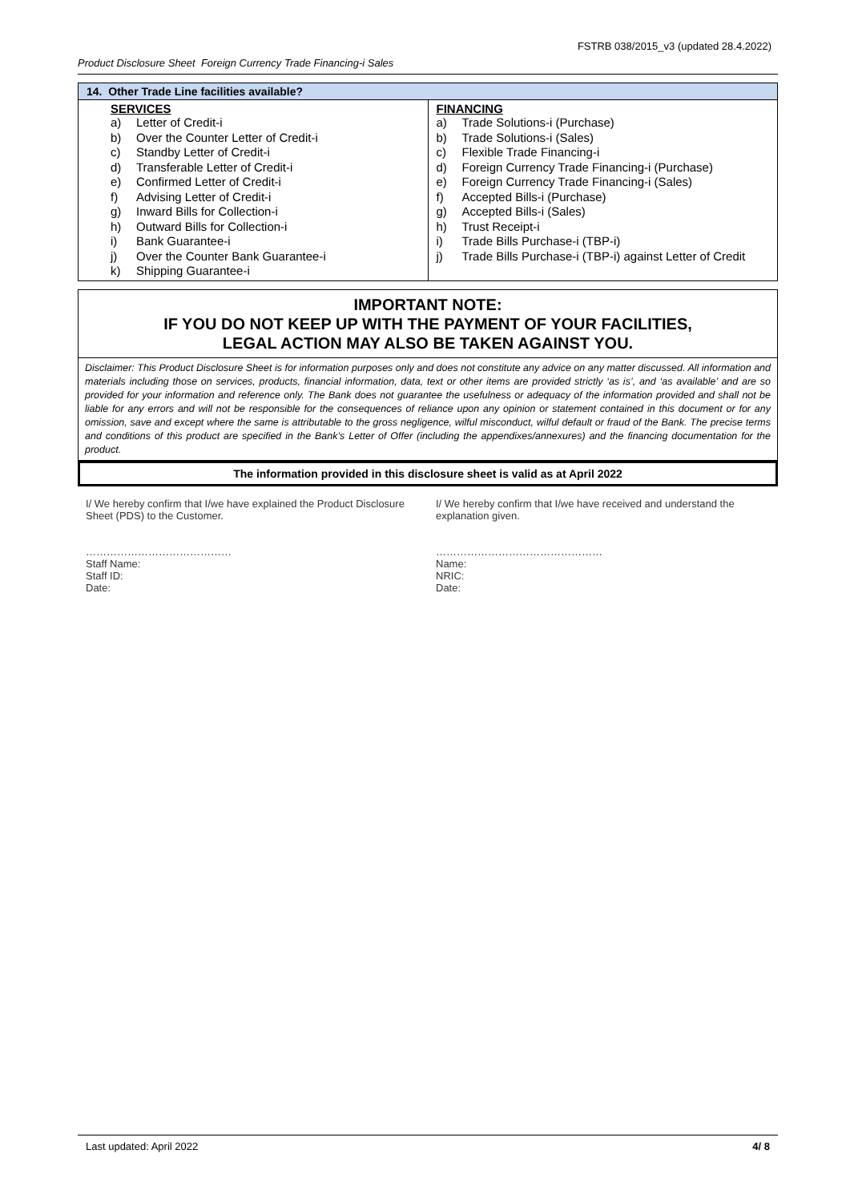FSTRB 038/2015_v3 (updated 28.4.2022)
Product Disclosure Sheet Foreign Currency Trade Financing-i Sales
| 14. Other Trade Line facilities available? | |
| SERVICES a) Letter of Credit-i b) Over the Counter Letter of Credit-i c) Standby Letter of Credit-i d) Transferable Letter of Credit-i e) Confirmed Letter of Credit-i f) Advising Letter of Credit-i g) Inward Bills for Collection-i h) Outward Bills for Collection-i i) Bank Guarantee-i j) Over the Counter Bank Guarantee-i k) Shipping Guarantee-i | FINANCING a) Trade Solutions-i (Purchase) b) Trade Solutions-i (Sales) c) Flexible Trade Financing-i d) Foreign Currency Trade Financing-i (Purchase) e) Foreign Currency Trade Financing-i (Sales) f) Accepted Bills-i (Purchase) g) Accepted Bills-i (Sales) h) Trust Receipt-i i) Trade Bills Purchase-i (TBP-i) j) Trade Bills Purchase-i (TBP-i) against Letter of Credit |
IMPORTANT NOTE:
IF YOU DO NOT KEEP UP WITH THE PAYMENT OF YOUR FACILITIES,
LEGAL ACTION MAY ALSO BE TAKEN AGAINST YOU.
Disclaimer: This Product Disclosure Sheet is for information purposes only and does not constitute any advice on any matter discussed. All information and materials including those on services, products, financial information, data, text or other items are provided strictly ‘as is’, and ‘as available’ and are so provided for your information and reference only. The Bank does not guarantee the usefulness or adequacy of the information provided and shall not be liable for any errors and will not be responsible for the consequences of reliance upon any opinion or statement contained in this document or for any omission, save and except where the same is attributable to the gross negligence, wilful misconduct, wilful default or fraud of the Bank. The precise terms and conditions of this product are specified in the Bank’s Letter of Offer (including the appendixes/annexures) and the financing documentation for the product.
The information provided in this disclosure sheet is valid as at April 2022
I/ We hereby confirm that I/we have explained the Product Disclosure Sheet (PDS) to the Customer.
……………………………………
Staff Name:
Staff ID:
Date:
I/ We hereby confirm that I/we have received and understand the explanation given.
…………………………………………
Name:
NRIC:
Date:
Last updated: April 2022 4/ 8